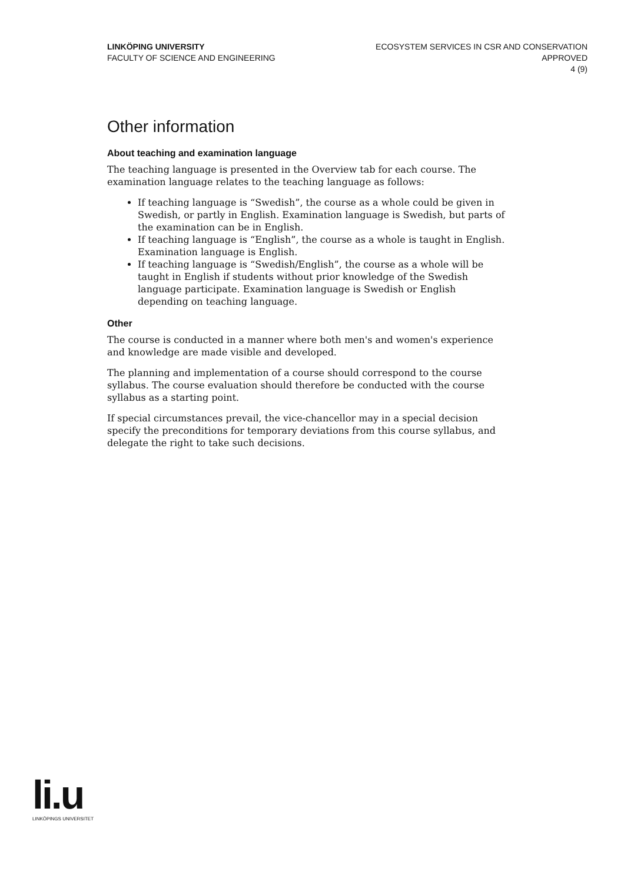LINKÖPING UNIVERSITY
FACULTY OF SCIENCE AND ENGINEERING
ECOSYSTEM SERVICES IN CSR AND CONSERVATION
APPROVED
4 (9)
Other information
About teaching and examination language
The teaching language is presented in the Overview tab for each course. The examination language relates to the teaching language as follows:
If teaching language is “Swedish”, the course as a whole could be given in Swedish, or partly in English. Examination language is Swedish, but parts of the examination can be in English.
If teaching language is “English”, the course as a whole is taught in English. Examination language is English.
If teaching language is “Swedish/English”, the course as a whole will be taught in English if students without prior knowledge of the Swedish language participate. Examination language is Swedish or English depending on teaching language.
Other
The course is conducted in a manner where both men's and women's experience and knowledge are made visible and developed.
The planning and implementation of a course should correspond to the course syllabus. The course evaluation should therefore be conducted with the course syllabus as a starting point.
If special circumstances prevail, the vice-chancellor may in a special decision specify the preconditions for temporary deviations from this course syllabus, and delegate the right to take such decisions.
li.u
LINKÖPINGS UNIVERSITET